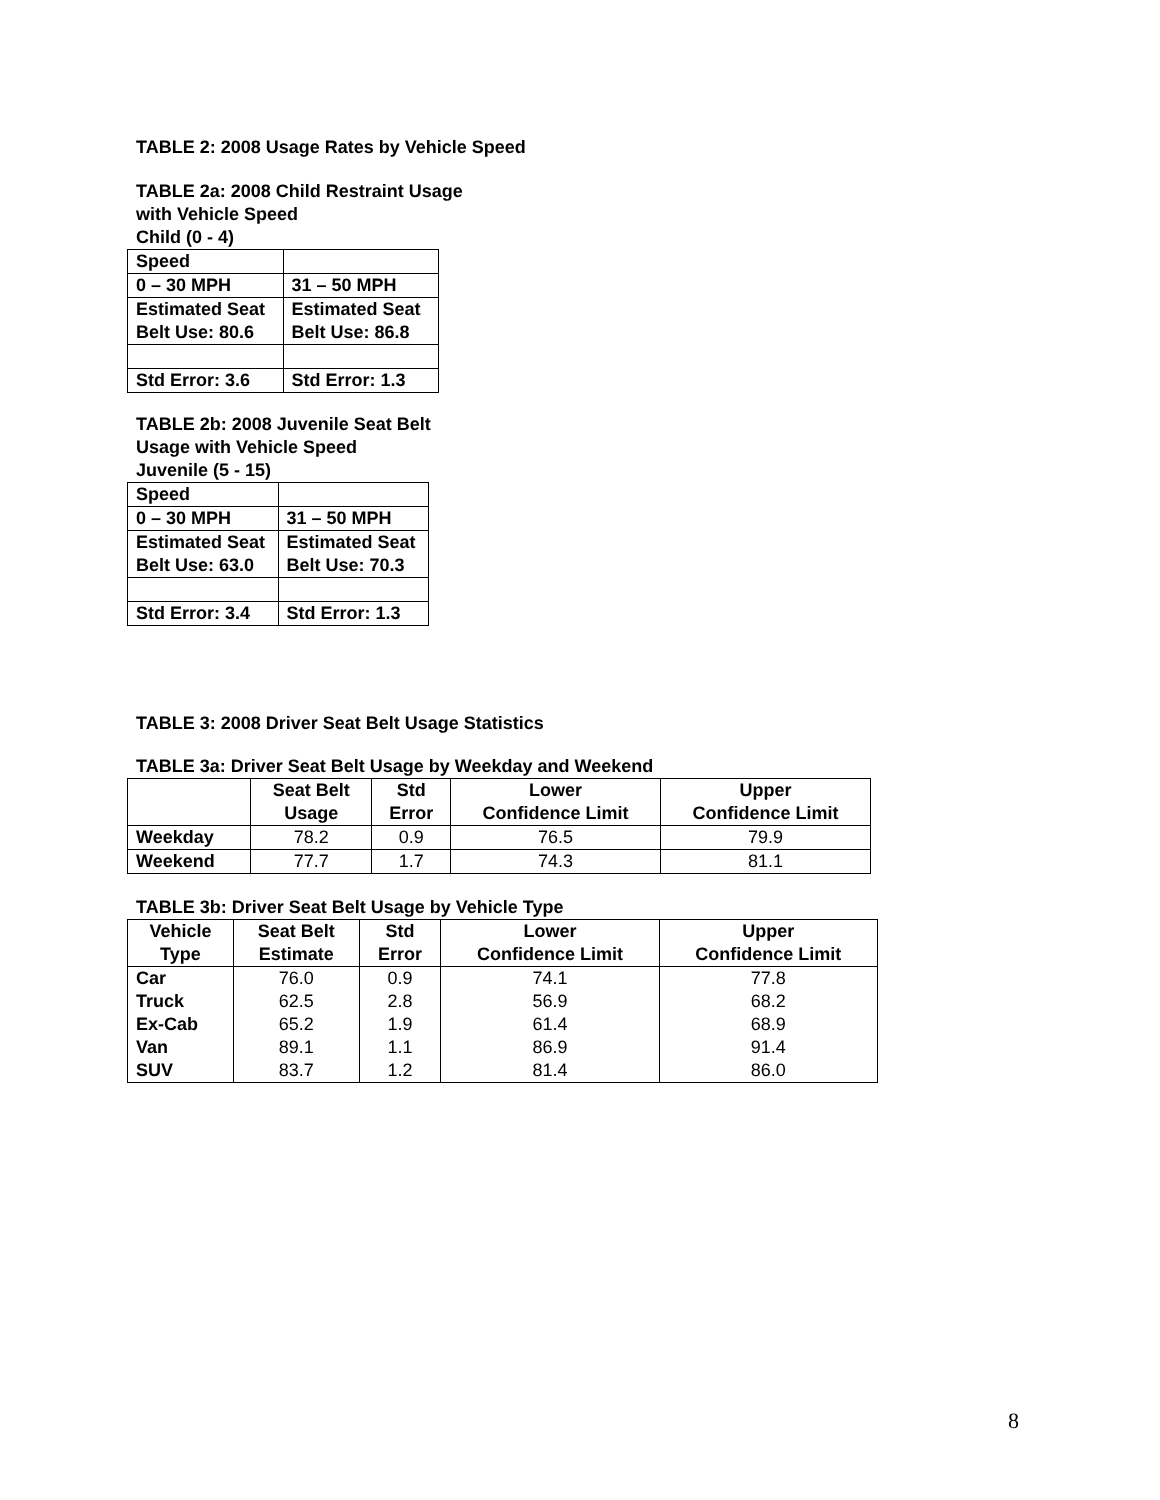TABLE 2: 2008 Usage Rates by Vehicle Speed
TABLE 2a: 2008 Child Restraint Usage
with Vehicle Speed
Child (0 - 4)
| Speed | |
| 0 – 30 MPH | 31 – 50 MPH |
| Estimated Seat Belt Use: 80.6 | Estimated Seat Belt Use: 86.8 |
| Std Error: 3.6 | Std Error: 1.3 |
TABLE 2b: 2008 Juvenile Seat Belt
Usage with Vehicle Speed
Juvenile (5 - 15)
| Speed | |
| 0 – 30 MPH | 31 – 50 MPH |
| Estimated Seat Belt Use: 63.0 | Estimated Seat Belt Use: 70.3 |
| Std Error: 3.4 | Std Error: 1.3 |
TABLE 3: 2008 Driver Seat Belt Usage Statistics
TABLE 3a: Driver Seat Belt Usage by Weekday and Weekend
| | Seat Belt Usage | Std Error | Lower Confidence Limit | Upper Confidence Limit |
| --- | --- | --- | --- | --- |
| Weekday | 78.2 | 0.9 | 76.5 | 79.9 |
| Weekend | 77.7 | 1.7 | 74.3 | 81.1 |
TABLE 3b: Driver Seat Belt Usage by Vehicle Type
| Vehicle Type | Seat Belt Estimate | Std Error | Lower Confidence Limit | Upper Confidence Limit |
| --- | --- | --- | --- | --- |
| Car Truck Ex-Cab Van SUV | 76.0 62.5 65.2 89.1 83.7 | 0.9 2.8 1.9 1.1 1.2 | 74.1 56.9 61.4 86.9 81.4 | 77.8 68.2 68.9 91.4 86.0 |
8